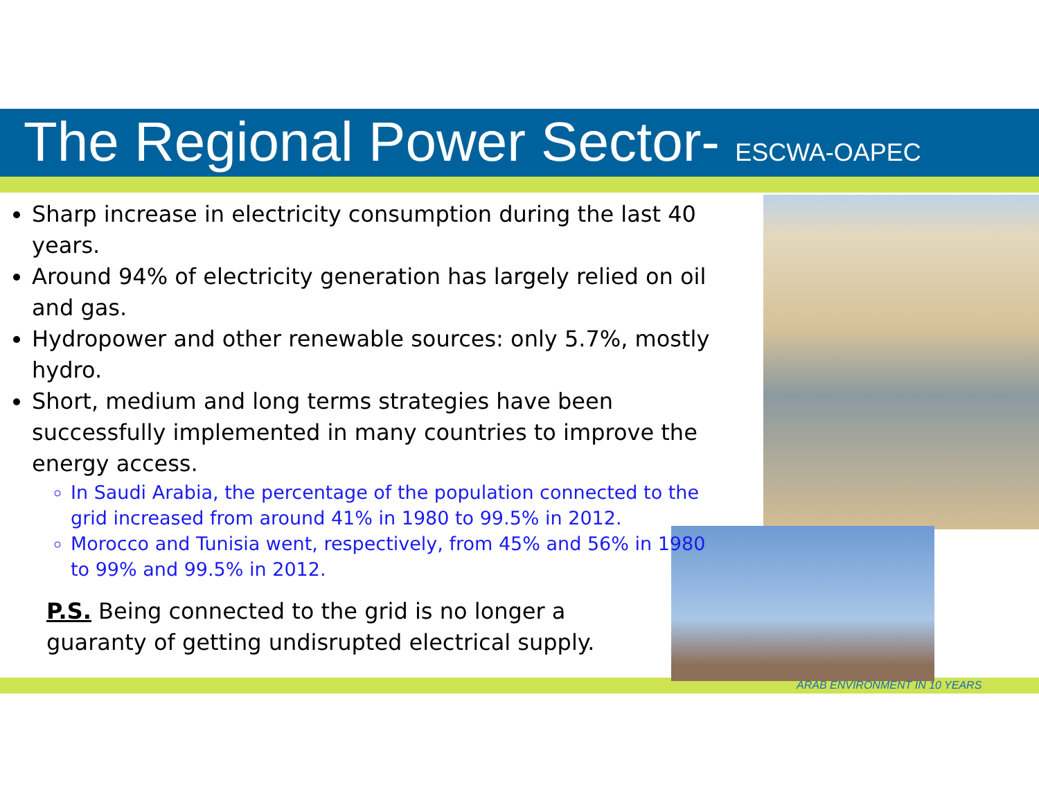The Regional Power Sector- ESCWA-OAPEC
Sharp increase in electricity consumption during the last 40 years.
Around 94% of electricity generation has largely relied on oil and gas.
Hydropower and other renewable sources: only 5.7%, mostly hydro.
Short, medium and long terms strategies have been successfully implemented in many countries to improve the energy access.
In Saudi Arabia, the percentage of the population connected to the grid increased from around 41% in 1980 to 99.5% in 2012.
Morocco and Tunisia went, respectively, from 45% and 56% in 1980 to 99% and 99.5% in 2012.
P.S. Being connected to the grid is no longer a guaranty of getting undisrupted electrical supply.
ARAB ENVIRONMENT IN 10 YEARS